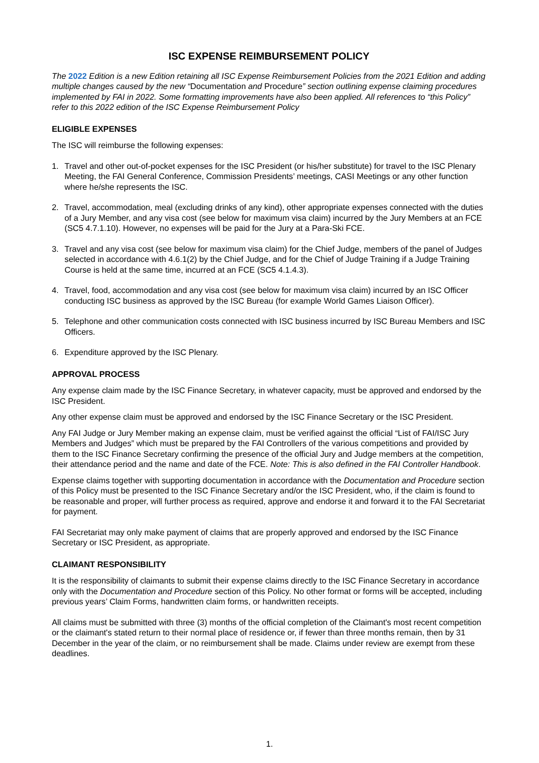ISC EXPENSE REIMBURSEMENT POLICY
The 2022 Edition is a new Edition retaining all ISC Expense Reimbursement Policies from the 2021 Edition and adding multiple changes caused by the new “Documentation and Procedure” section outlining expense claiming procedures implemented by FAI in 2022. Some formatting improvements have also been applied. All references to “this Policy” refer to this 2022 edition of the ISC Expense Reimbursement Policy
ELIGIBLE EXPENSES
The ISC will reimburse the following expenses:
1. Travel and other out-of-pocket expenses for the ISC President (or his/her substitute) for travel to the ISC Plenary Meeting, the FAI General Conference, Commission Presidents’ meetings, CASI Meetings or any other function where he/she represents the ISC.
2. Travel, accommodation, meal (excluding drinks of any kind), other appropriate expenses connected with the duties of a Jury Member, and any visa cost (see below for maximum visa claim) incurred by the Jury Members at an FCE (SC5 4.7.1.10). However, no expenses will be paid for the Jury at a Para-Ski FCE.
3. Travel and any visa cost (see below for maximum visa claim) for the Chief Judge, members of the panel of Judges selected in accordance with 4.6.1(2) by the Chief Judge, and for the Chief of Judge Training if a Judge Training Course is held at the same time, incurred at an FCE (SC5 4.1.4.3).
4. Travel, food, accommodation and any visa cost (see below for maximum visa claim) incurred by an ISC Officer conducting ISC business as approved by the ISC Bureau (for example World Games Liaison Officer).
5. Telephone and other communication costs connected with ISC business incurred by ISC Bureau Members and ISC Officers.
6. Expenditure approved by the ISC Plenary.
APPROVAL PROCESS
Any expense claim made by the ISC Finance Secretary, in whatever capacity, must be approved and endorsed by the ISC President.
Any other expense claim must be approved and endorsed by the ISC Finance Secretary or the ISC President.
Any FAI Judge or Jury Member making an expense claim, must be verified against the official “List of FAI/ISC Jury Members and Judges” which must be prepared by the FAI Controllers of the various competitions and provided by them to the ISC Finance Secretary confirming the presence of the official Jury and Judge members at the competition, their attendance period and the name and date of the FCE. Note: This is also defined in the FAI Controller Handbook.
Expense claims together with supporting documentation in accordance with the Documentation and Procedure section of this Policy must be presented to the ISC Finance Secretary and/or the ISC President, who, if the claim is found to be reasonable and proper, will further process as required, approve and endorse it and forward it to the FAI Secretariat for payment.
FAI Secretariat may only make payment of claims that are properly approved and endorsed by the ISC Finance Secretary or ISC President, as appropriate.
CLAIMANT RESPONSIBILITY
It is the responsibility of claimants to submit their expense claims directly to the ISC Finance Secretary in accordance only with the Documentation and Procedure section of this Policy. No other format or forms will be accepted, including previous years’ Claim Forms, handwritten claim forms, or handwritten receipts.
All claims must be submitted with three (3) months of the official completion of the Claimant's most recent competition or the claimant's stated return to their normal place of residence or, if fewer than three months remain, then by 31 December in the year of the claim, or no reimbursement shall be made. Claims under review are exempt from these deadlines.
1.